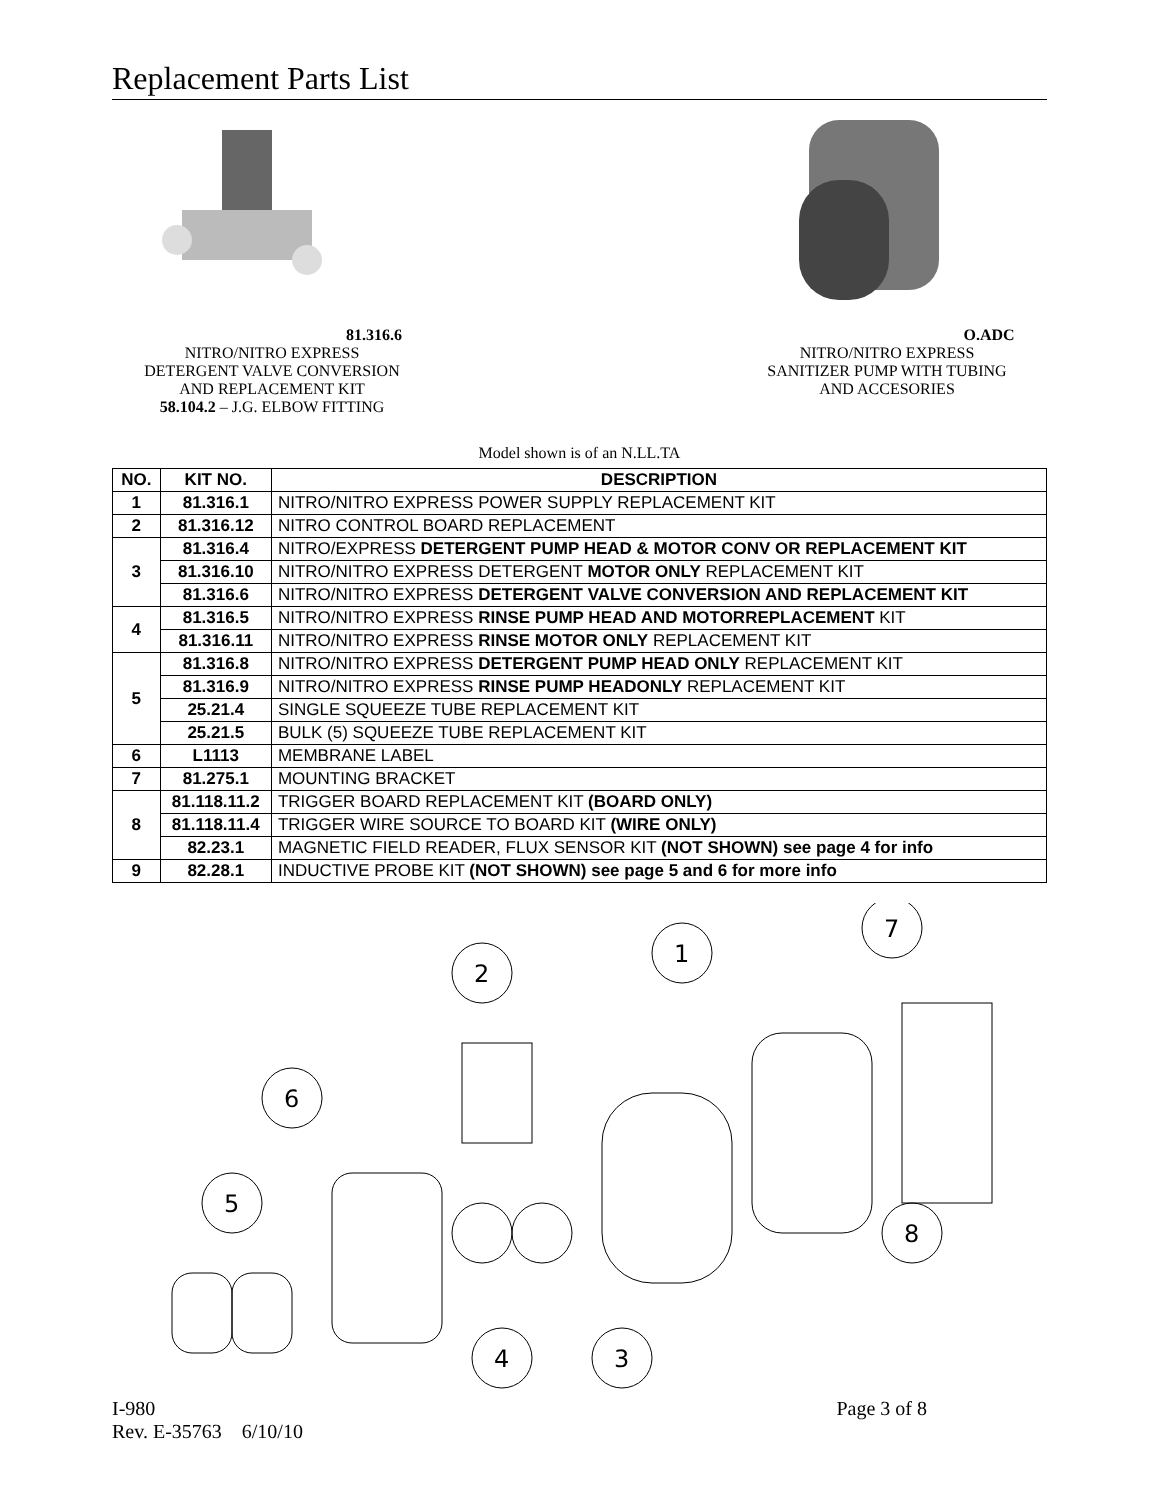Replacement Parts List
81.316.6 NITRO/NITRO EXPRESS
DETERGENT VALVE CONVERSION
AND REPLACEMENT KIT
58.104.2 – J.G. ELBOW FITTING
O.ADC NITRO/NITRO EXPRESS
SANITIZER PUMP WITH TUBING
AND ACCESORIES
Model shown is of an N.LL.TA
| NO. | KIT NO. | DESCRIPTION |
| --- | --- | --- |
| 1 | 81.316.1 | NITRO/NITRO EXPRESS POWER SUPPLY REPLACEMENT KIT |
| 2 | 81.316.12 | NITRO CONTROL BOARD REPLACEMENT |
| 3 | 81.316.4 | NITRO/EXPRESS DETERGENT PUMP HEAD & MOTOR CONV OR REPLACEMENT KIT |
| | 81.316.10 | NITRO/NITRO EXPRESS DETERGENT MOTOR ONLY REPLACEMENT KIT |
| | 81.316.6 | NITRO/NITRO EXPRESS DETERGENT VALVE CONVERSION AND REPLACEMENT KIT |
| 4 | 81.316.5 | NITRO/NITRO EXPRESS RINSE PUMP HEAD AND MOTORREPLACEMENT KIT |
| | 81.316.11 | NITRO/NITRO EXPRESS RINSE MOTOR ONLY REPLACEMENT KIT |
| 5 | 81.316.8 | NITRO/NITRO EXPRESS DETERGENT PUMP HEAD ONLY REPLACEMENT KIT |
| | 81.316.9 | NITRO/NITRO EXPRESS RINSE PUMP HEADONLY REPLACEMENT KIT |
| | 25.21.4 | SINGLE SQUEEZE TUBE REPLACEMENT KIT |
| | 25.21.5 | BULK (5) SQUEEZE TUBE REPLACEMENT KIT |
| 6 | L1113 | MEMBRANE LABEL |
| 7 | 81.275.1 | MOUNTING BRACKET |
| 8 | 81.118.11.2 | TRIGGER BOARD REPLACEMENT KIT (BOARD ONLY) |
| | 81.118.11.4 | TRIGGER WIRE SOURCE TO BOARD KIT (WIRE ONLY) |
| | 82.23.1 | MAGNETIC FIELD READER, FLUX SENSOR KIT (NOT SHOWN) see page 4 for info |
| 9 | 82.28.1 | INDUCTIVE PROBE KIT (NOT SHOWN) see page 5 and 6 for more info |
2
1
7
6
5
8
4
3
I-980
Rev. E-35763 6/10/10
Page 3 of 8